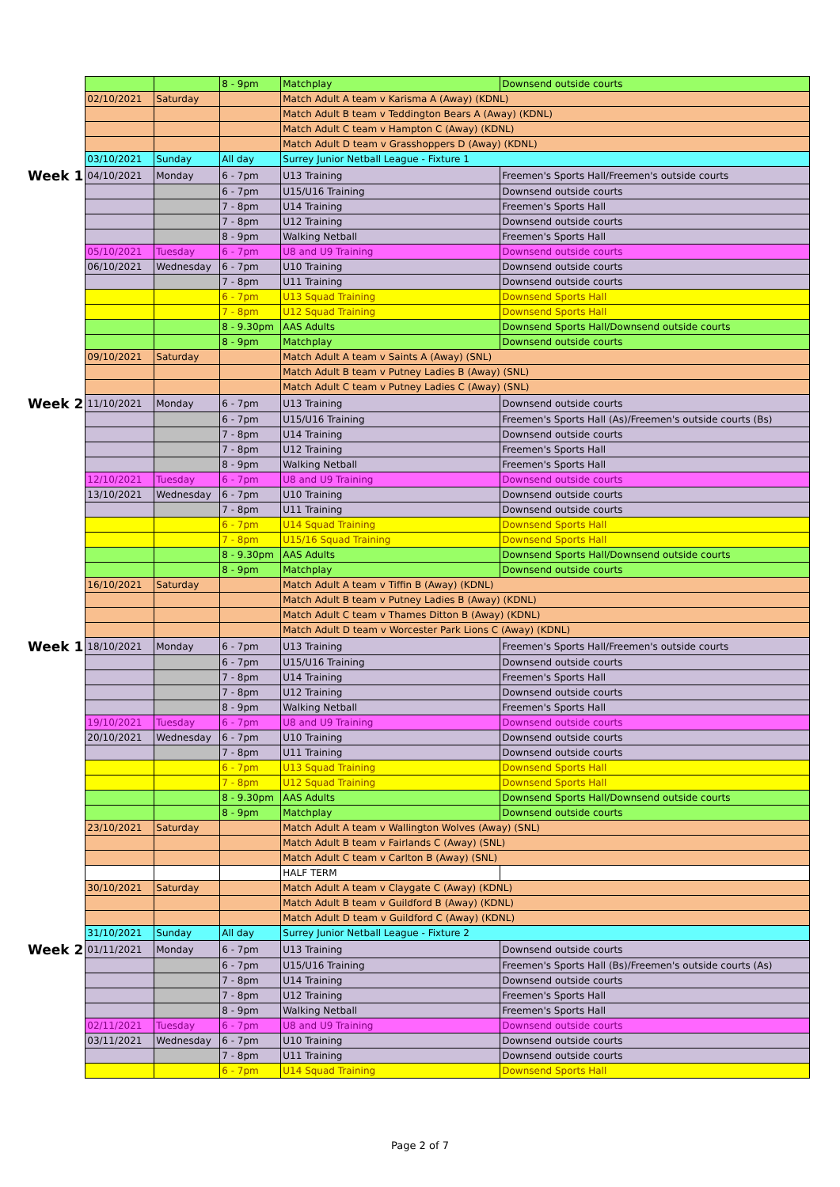| | | | 8 - 9pm | Matchplay | Downsend outside courts |
| | 02/10/2021 | Saturday | | Match Adult A team v Karisma A (Away) (KDNL) | |
| | | | | Match Adult B team v Teddington Bears A (Away) (KDNL) | |
| | | | | Match Adult C team v Hampton C (Away) (KDNL) | |
| | | | | Match Adult D team v Grasshoppers D (Away) (KDNL) | |
| | 03/10/2021 | Sunday | All day | Surrey Junior Netball League - Fixture 1 | |
| Week 1 | 04/10/2021 | Monday | 6 - 7pm | U13 Training | Freemen's Sports Hall/Freemen's outside courts |
| | | | 6 - 7pm | U15/U16 Training | Downsend outside courts |
| | | | 7 - 8pm | U14 Training | Freemen's Sports Hall |
| | | | 7 - 8pm | U12 Training | Downsend outside courts |
| | | | 8 - 9pm | Walking Netball | Freemen's Sports Hall |
| | 05/10/2021 | Tuesday | 6 - 7pm | U8 and U9 Training | Downsend outside courts |
| | 06/10/2021 | Wednesday | 6 - 7pm | U10 Training | Downsend outside courts |
| | | | 7 - 8pm | U11 Training | Downsend outside courts |
| | | | 6 - 7pm | U13 Squad Training | Downsend Sports Hall |
| | | | 7 - 8pm | U12 Squad Training | Downsend Sports Hall |
| | | | 8 - 9.30pm | AAS Adults | Downsend Sports Hall/Downsend outside courts |
| | | | 8 - 9pm | Matchplay | Downsend outside courts |
| | 09/10/2021 | Saturday | | Match Adult A team v Saints A (Away) (SNL) | |
| | | | | Match Adult B team v Putney Ladies B (Away) (SNL) | |
| | | | | Match Adult C team v Putney Ladies C (Away) (SNL) | |
| Week 2 | 11/10/2021 | Monday | 6 - 7pm | U13 Training | Downsend outside courts |
| | | | 6 - 7pm | U15/U16 Training | Freemen's Sports Hall (As)/Freemen's outside courts (Bs) |
| | | | 7 - 8pm | U14 Training | Downsend outside courts |
| | | | 7 - 8pm | U12 Training | Freemen's Sports Hall |
| | | | 8 - 9pm | Walking Netball | Freemen's Sports Hall |
| | 12/10/2021 | Tuesday | 6 - 7pm | U8 and U9 Training | Downsend outside courts |
| | 13/10/2021 | Wednesday | 6 - 7pm | U10 Training | Downsend outside courts |
| | | | 7 - 8pm | U11 Training | Downsend outside courts |
| | | | 6 - 7pm | U14 Squad Training | Downsend Sports Hall |
| | | | 7 - 8pm | U15/16 Squad Training | Downsend Sports Hall |
| | | | 8 - 9.30pm | AAS Adults | Downsend Sports Hall/Downsend outside courts |
| | | | 8 - 9pm | Matchplay | Downsend outside courts |
| | 16/10/2021 | Saturday | | Match Adult A team v Tiffin B (Away) (KDNL) | |
| | | | | Match Adult B team v Putney Ladies B (Away) (KDNL) | |
| | | | | Match Adult C team v Thames Ditton B (Away) (KDNL) | |
| | | | | Match Adult D team v Worcester Park Lions C (Away) (KDNL) | |
| Week 1 | 18/10/2021 | Monday | 6 - 7pm | U13 Training | Freemen's Sports Hall/Freemen's outside courts |
| | | | 6 - 7pm | U15/U16 Training | Downsend outside courts |
| | | | 7 - 8pm | U14 Training | Freemen's Sports Hall |
| | | | 7 - 8pm | U12 Training | Downsend outside courts |
| | | | 8 - 9pm | Walking Netball | Freemen's Sports Hall |
| | 19/10/2021 | Tuesday | 6 - 7pm | U8 and U9 Training | Downsend outside courts |
| | 20/10/2021 | Wednesday | 6 - 7pm | U10 Training | Downsend outside courts |
| | | | 7 - 8pm | U11 Training | Downsend outside courts |
| | | | 6 - 7pm | U13 Squad Training | Downsend Sports Hall |
| | | | 7 - 8pm | U12 Squad Training | Downsend Sports Hall |
| | | | 8 - 9.30pm | AAS Adults | Downsend Sports Hall/Downsend outside courts |
| | | | 8 - 9pm | Matchplay | Downsend outside courts |
| | 23/10/2021 | Saturday | | Match Adult A team v Wallington Wolves (Away) (SNL) | |
| | | | | Match Adult B team v Fairlands C (Away) (SNL) | |
| | | | | Match Adult C team v Carlton B (Away) (SNL) | |
| | | | | HALF TERM | |
| | 30/10/2021 | Saturday | | Match Adult A team v Claygate C (Away) (KDNL) | |
| | | | | Match Adult B team v Guildford B (Away) (KDNL) | |
| | | | | Match Adult D team v Guildford C (Away) (KDNL) | |
| | 31/10/2021 | Sunday | All day | Surrey Junior Netball League - Fixture 2 | |
| Week 2 | 01/11/2021 | Monday | 6 - 7pm | U13 Training | Downsend outside courts |
| | | | 6 - 7pm | U15/U16 Training | Freemen's Sports Hall (Bs)/Freemen's outside courts (As) |
| | | | 7 - 8pm | U14 Training | Downsend outside courts |
| | | | 7 - 8pm | U12 Training | Freemen's Sports Hall |
| | | | 8 - 9pm | Walking Netball | Freemen's Sports Hall |
| | 02/11/2021 | Tuesday | 6 - 7pm | U8 and U9 Training | Downsend outside courts |
| | 03/11/2021 | Wednesday | 6 - 7pm | U10 Training | Downsend outside courts |
| | | | 7 - 8pm | U11 Training | Downsend outside courts |
| | | | 6 - 7pm | U14 Squad Training | Downsend Sports Hall |
Page 2 of 7